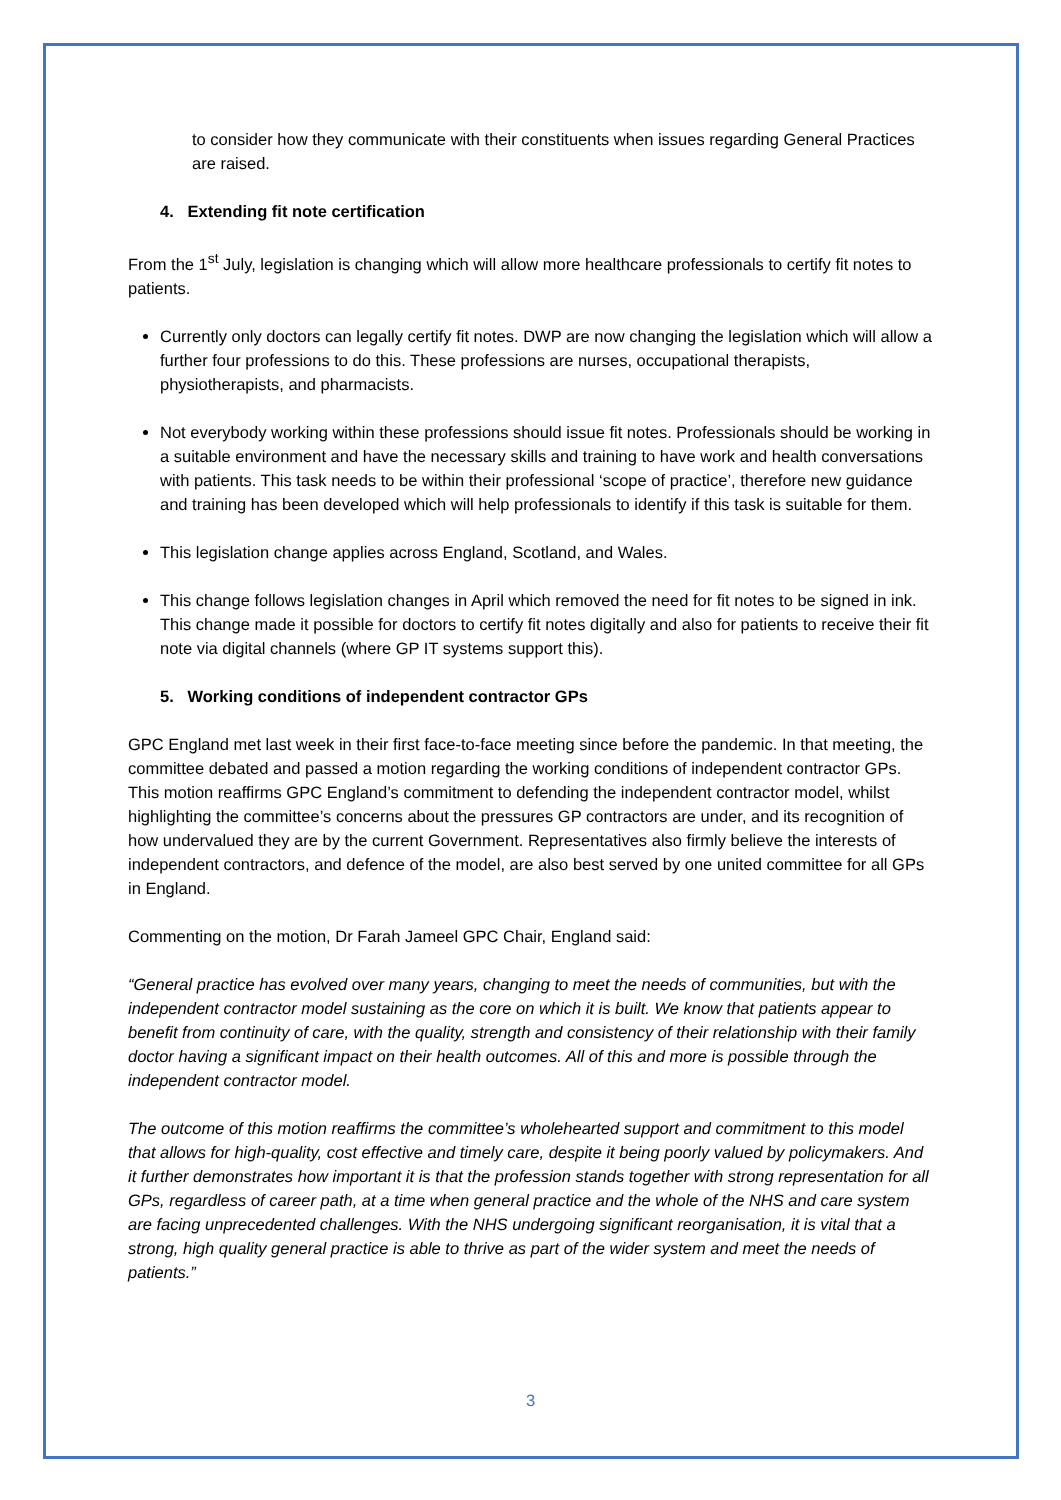to consider how they communicate with their constituents when issues regarding General Practices are raised.
4. Extending fit note certification
From the 1<sup>st</sup> July, legislation is changing which will allow more healthcare professionals to certify fit notes to patients.
Currently only doctors can legally certify fit notes. DWP are now changing the legislation which will allow a further four professions to do this. These professions are nurses, occupational therapists, physiotherapists, and pharmacists.
Not everybody working within these professions should issue fit notes. Professionals should be working in a suitable environment and have the necessary skills and training to have work and health conversations with patients. This task needs to be within their professional ‘scope of practice’, therefore new guidance and training has been developed which will help professionals to identify if this task is suitable for them.
This legislation change applies across England, Scotland, and Wales.
This change follows legislation changes in April which removed the need for fit notes to be signed in ink. This change made it possible for doctors to certify fit notes digitally and also for patients to receive their fit note via digital channels (where GP IT systems support this).
5. Working conditions of independent contractor GPs
GPC England met last week in their first face-to-face meeting since before the pandemic. In that meeting, the committee debated and passed a motion regarding the working conditions of independent contractor GPs. This motion reaffirms GPC England’s commitment to defending the independent contractor model, whilst highlighting the committee’s concerns about the pressures GP contractors are under, and its recognition of how undervalued they are by the current Government. Representatives also firmly believe the interests of independent contractors, and defence of the model, are also best served by one united committee for all GPs in England.
Commenting on the motion, Dr Farah Jameel GPC Chair, England said:
“General practice has evolved over many years, changing to meet the needs of communities, but with the independent contractor model sustaining as the core on which it is built. We know that patients appear to benefit from continuity of care, with the quality, strength and consistency of their relationship with their family doctor having a significant impact on their health outcomes. All of this and more is possible through the independent contractor model.
The outcome of this motion reaffirms the committee’s wholehearted support and commitment to this model that allows for high-quality, cost effective and timely care, despite it being poorly valued by policymakers. And it further demonstrates how important it is that the profession stands together with strong representation for all GPs, regardless of career path, at a time when general practice and the whole of the NHS and care system are facing unprecedented challenges. With the NHS undergoing significant reorganisation, it is vital that a strong, high quality general practice is able to thrive as part of the wider system and meet the needs of patients.”
3